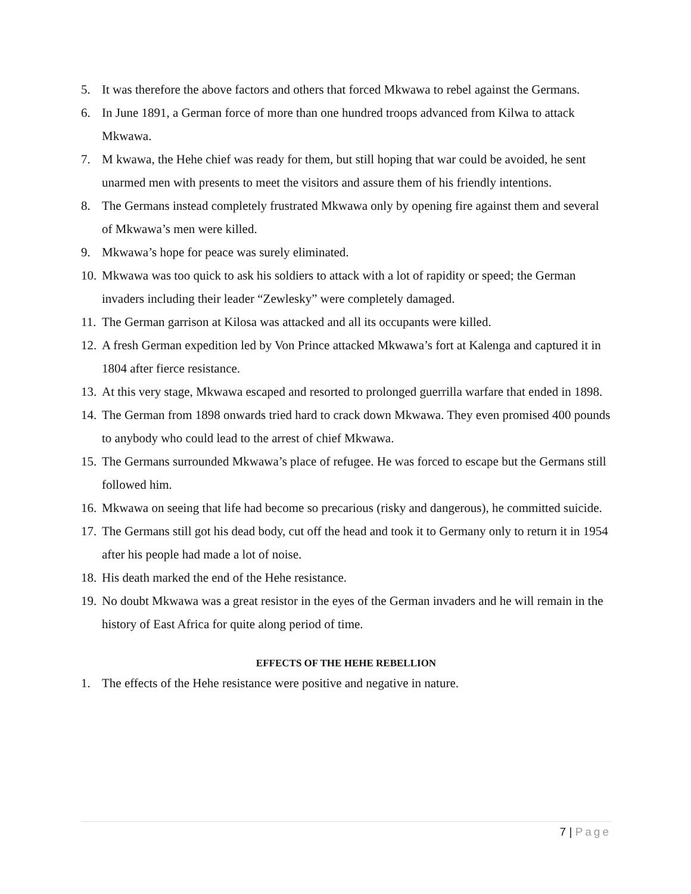5. It was therefore the above factors and others that forced Mkwawa to rebel against the Germans.
6. In June 1891, a German force of more than one hundred troops advanced from Kilwa to attack Mkwawa.
7. M kwawa, the Hehe chief was ready for them, but still hoping that war could be avoided, he sent unarmed men with presents to meet the visitors and assure them of his friendly intentions.
8. The Germans instead completely frustrated Mkwawa only by opening fire against them and several of Mkwawa’s men were killed.
9. Mkwawa’s hope for peace was surely eliminated.
10. Mkwawa was too quick to ask his soldiers to attack with a lot of rapidity or speed; the German invaders including their leader “Zewlesky” were completely damaged.
11. The German garrison at Kilosa was attacked and all its occupants were killed.
12. A fresh German expedition led by Von Prince attacked Mkwawa’s fort at Kalenga and captured it in 1804 after fierce resistance.
13. At this very stage, Mkwawa escaped and resorted to prolonged guerrilla warfare that ended in 1898.
14. The German from 1898 onwards tried hard to crack down Mkwawa. They even promised 400 pounds to anybody who could lead to the arrest of chief Mkwawa.
15. The Germans surrounded Mkwawa’s place of refugee. He was forced to escape but the Germans still followed him.
16. Mkwawa on seeing that life had become so precarious (risky and dangerous), he committed suicide.
17. The Germans still got his dead body, cut off the head and took it to Germany only to return it in 1954 after his people had made a lot of noise.
18. His death marked the end of the Hehe resistance.
19. No doubt Mkwawa was a great resistor in the eyes of the German invaders and he will remain in the history of East Africa for quite along period of time.
EFFECTS OF THE HEHE REBELLION
1. The effects of the Hehe resistance were positive and negative in nature.
7 | Page